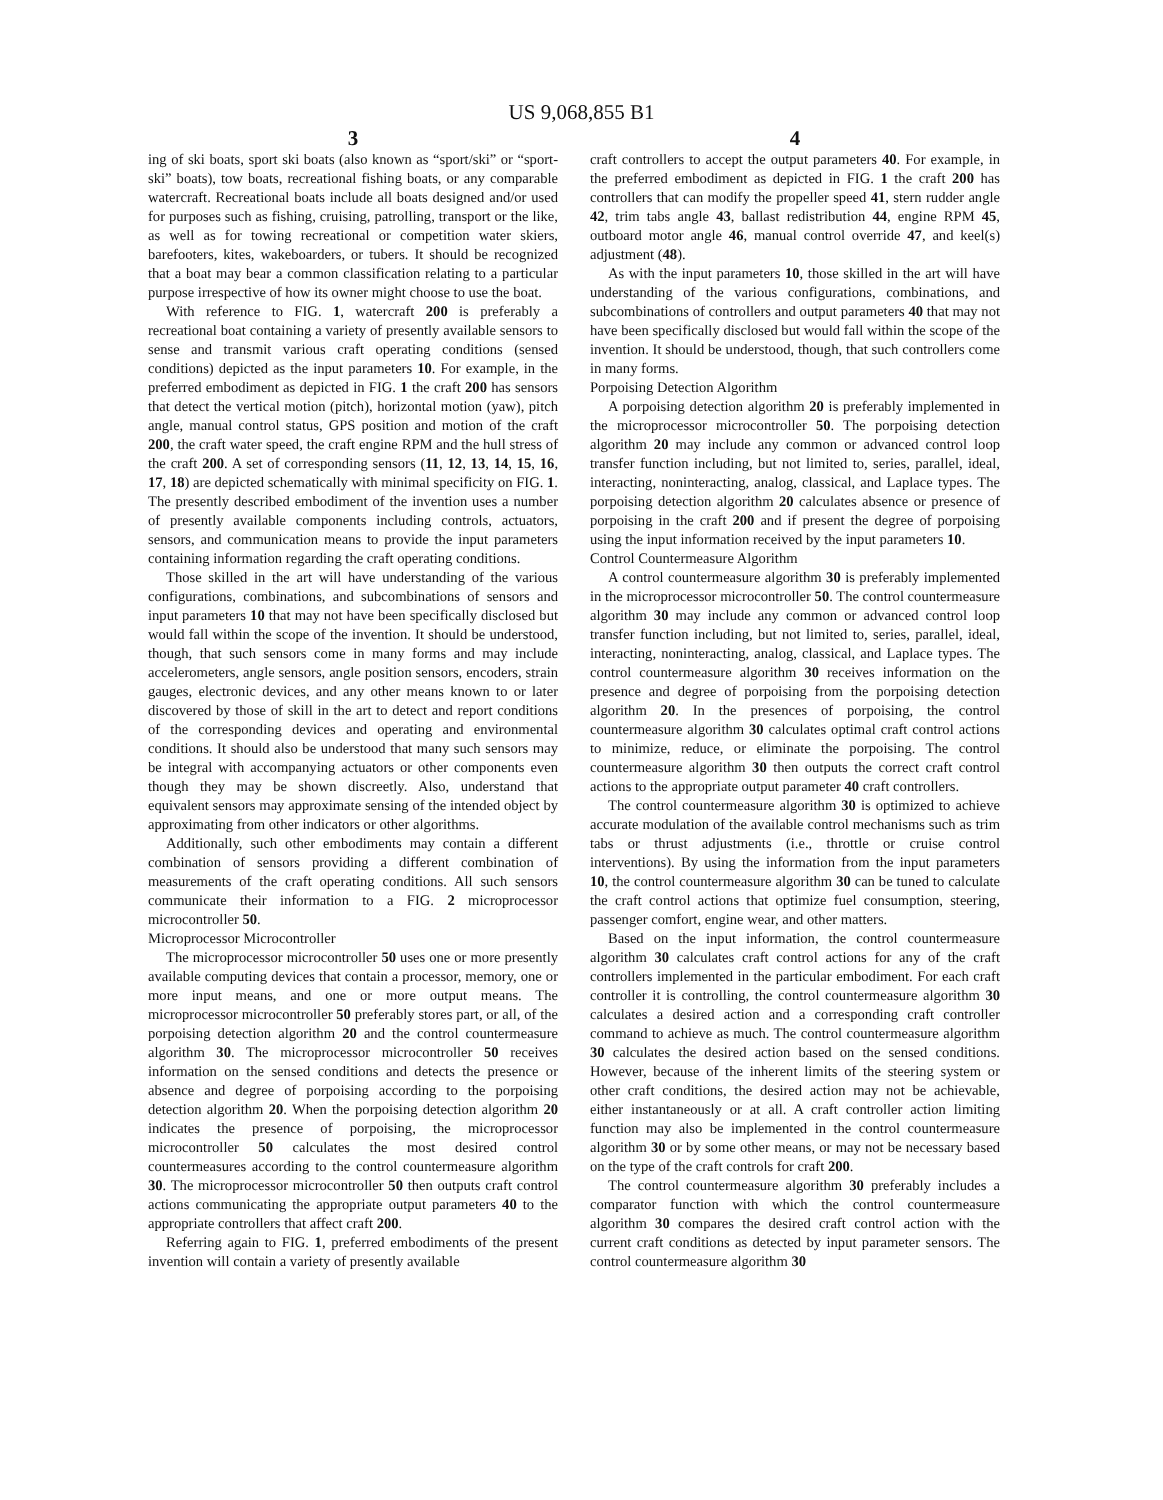US 9,068,855 B1
3
ing of ski boats, sport ski boats (also known as “sport/ski” or “sport-ski” boats), tow boats, recreational fishing boats, or any comparable watercraft. Recreational boats include all boats designed and/or used for purposes such as fishing, cruising, patrolling, transport or the like, as well as for towing recreational or competition water skiers, barefooters, kites, wakeboarders, or tubers. It should be recognized that a boat may bear a common classification relating to a particular purpose irrespective of how its owner might choose to use the boat.
With reference to FIG. 1, watercraft 200 is preferably a recreational boat containing a variety of presently available sensors to sense and transmit various craft operating conditions (sensed conditions) depicted as the input parameters 10. For example, in the preferred embodiment as depicted in FIG. 1 the craft 200 has sensors that detect the vertical motion (pitch), horizontal motion (yaw), pitch angle, manual control status, GPS position and motion of the craft 200, the craft water speed, the craft engine RPM and the hull stress of the craft 200. A set of corresponding sensors (11, 12, 13, 14, 15, 16, 17, 18) are depicted schematically with minimal specificity on FIG. 1. The presently described embodiment of the invention uses a number of presently available components including controls, actuators, sensors, and communication means to provide the input parameters containing information regarding the craft operating conditions.
Those skilled in the art will have understanding of the various configurations, combinations, and subcombinations of sensors and input parameters 10 that may not have been specifically disclosed but would fall within the scope of the invention. It should be understood, though, that such sensors come in many forms and may include accelerometers, angle sensors, angle position sensors, encoders, strain gauges, electronic devices, and any other means known to or later discovered by those of skill in the art to detect and report conditions of the corresponding devices and operating and environmental conditions. It should also be understood that many such sensors may be integral with accompanying actuators or other components even though they may be shown discreetly. Also, understand that equivalent sensors may approximate sensing of the intended object by approximating from other indicators or other algorithms.
Additionally, such other embodiments may contain a different combination of sensors providing a different combination of measurements of the craft operating conditions. All such sensors communicate their information to a FIG. 2 microprocessor microcontroller 50.
Microprocessor Microcontroller
The microprocessor microcontroller 50 uses one or more presently available computing devices that contain a processor, memory, one or more input means, and one or more output means. The microprocessor microcontroller 50 preferably stores part, or all, of the porpoising detection algorithm 20 and the control countermeasure algorithm 30. The microprocessor microcontroller 50 receives information on the sensed conditions and detects the presence or absence and degree of porpoising according to the porpoising detection algorithm 20. When the porpoising detection algorithm 20 indicates the presence of porpoising, the microprocessor microcontroller 50 calculates the most desired control countermeasures according to the control countermeasure algorithm 30. The microprocessor microcontroller 50 then outputs craft control actions communicating the appropriate output parameters 40 to the appropriate controllers that affect craft 200.
Referring again to FIG. 1, preferred embodiments of the present invention will contain a variety of presently available
4
craft controllers to accept the output parameters 40. For example, in the preferred embodiment as depicted in FIG. 1 the craft 200 has controllers that can modify the propeller speed 41, stern rudder angle 42, trim tabs angle 43, ballast redistribution 44, engine RPM 45, outboard motor angle 46, manual control override 47, and keel(s) adjustment (48).
As with the input parameters 10, those skilled in the art will have understanding of the various configurations, combinations, and subcombinations of controllers and output parameters 40 that may not have been specifically disclosed but would fall within the scope of the invention. It should be understood, though, that such controllers come in many forms.
Porpoising Detection Algorithm
A porpoising detection algorithm 20 is preferably implemented in the microprocessor microcontroller 50. The porpoising detection algorithm 20 may include any common or advanced control loop transfer function including, but not limited to, series, parallel, ideal, interacting, noninteracting, analog, classical, and Laplace types. The porpoising detection algorithm 20 calculates absence or presence of porpoising in the craft 200 and if present the degree of porpoising using the input information received by the input parameters 10.
Control Countermeasure Algorithm
A control countermeasure algorithm 30 is preferably implemented in the microprocessor microcontroller 50. The control countermeasure algorithm 30 may include any common or advanced control loop transfer function including, but not limited to, series, parallel, ideal, interacting, noninteracting, analog, classical, and Laplace types. The control countermeasure algorithm 30 receives information on the presence and degree of porpoising from the porpoising detection algorithm 20. In the presences of porpoising, the control countermeasure algorithm 30 calculates optimal craft control actions to minimize, reduce, or eliminate the porpoising. The control countermeasure algorithm 30 then outputs the correct craft control actions to the appropriate output parameter 40 craft controllers.
The control countermeasure algorithm 30 is optimized to achieve accurate modulation of the available control mechanisms such as trim tabs or thrust adjustments (i.e., throttle or cruise control interventions). By using the information from the input parameters 10, the control countermeasure algorithm 30 can be tuned to calculate the craft control actions that optimize fuel consumption, steering, passenger comfort, engine wear, and other matters.
Based on the input information, the control countermeasure algorithm 30 calculates craft control actions for any of the craft controllers implemented in the particular embodiment. For each craft controller it is controlling, the control countermeasure algorithm 30 calculates a desired action and a corresponding craft controller command to achieve as much. The control countermeasure algorithm 30 calculates the desired action based on the sensed conditions. However, because of the inherent limits of the steering system or other craft conditions, the desired action may not be achievable, either instantaneously or at all. A craft controller action limiting function may also be implemented in the control countermeasure algorithm 30 or by some other means, or may not be necessary based on the type of the craft controls for craft 200.
The control countermeasure algorithm 30 preferably includes a comparator function with which the control countermeasure algorithm 30 compares the desired craft control action with the current craft conditions as detected by input parameter sensors. The control countermeasure algorithm 30